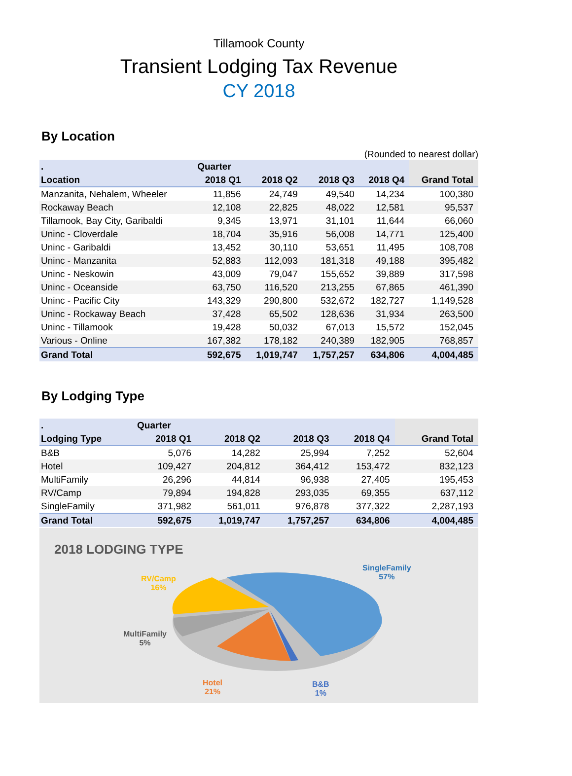Tillamook County
Transient Lodging Tax Revenue
CY 2018
By Location
(Rounded to nearest dollar)
| . | Quarter | | | | |
| --- | --- | --- | --- | --- | --- |
| Location | 2018 Q1 | 2018 Q2 | 2018 Q3 | 2018 Q4 | Grand Total |
| Manzanita, Nehalem, Wheeler | 11,856 | 24,749 | 49,540 | 14,234 | 100,380 |
| Rockaway Beach | 12,108 | 22,825 | 48,022 | 12,581 | 95,537 |
| Tillamook, Bay City, Garibaldi | 9,345 | 13,971 | 31,101 | 11,644 | 66,060 |
| Uninc - Cloverdale | 18,704 | 35,916 | 56,008 | 14,771 | 125,400 |
| Uninc - Garibaldi | 13,452 | 30,110 | 53,651 | 11,495 | 108,708 |
| Uninc - Manzanita | 52,883 | 112,093 | 181,318 | 49,188 | 395,482 |
| Uninc - Neskowin | 43,009 | 79,047 | 155,652 | 39,889 | 317,598 |
| Uninc - Oceanside | 63,750 | 116,520 | 213,255 | 67,865 | 461,390 |
| Uninc - Pacific City | 143,329 | 290,800 | 532,672 | 182,727 | 1,149,528 |
| Uninc - Rockaway Beach | 37,428 | 65,502 | 128,636 | 31,934 | 263,500 |
| Uninc - Tillamook | 19,428 | 50,032 | 67,013 | 15,572 | 152,045 |
| Various - Online | 167,382 | 178,182 | 240,389 | 182,905 | 768,857 |
| Grand Total | 592,675 | 1,019,747 | 1,757,257 | 634,806 | 4,004,485 |
By Lodging Type
| . | Quarter | | | | |
| --- | --- | --- | --- | --- | --- |
| Lodging Type | 2018 Q1 | 2018 Q2 | 2018 Q3 | 2018 Q4 | Grand Total |
| B&B | 5,076 | 14,282 | 25,994 | 7,252 | 52,604 |
| Hotel | 109,427 | 204,812 | 364,412 | 153,472 | 832,123 |
| MultiFamily | 26,296 | 44,814 | 96,938 | 27,405 | 195,453 |
| RV/Camp | 79,894 | 194,828 | 293,035 | 69,355 | 637,112 |
| SingleFamily | 371,982 | 561,011 | 976,878 | 377,322 | 2,287,193 |
| Grand Total | 592,675 | 1,019,747 | 1,757,257 | 634,806 | 4,004,485 |
2018 LODGING TYPE
SingleFamily
57%
RV/Camp
16%
MultiFamily
5%
Hotel
21%
B&B
1%